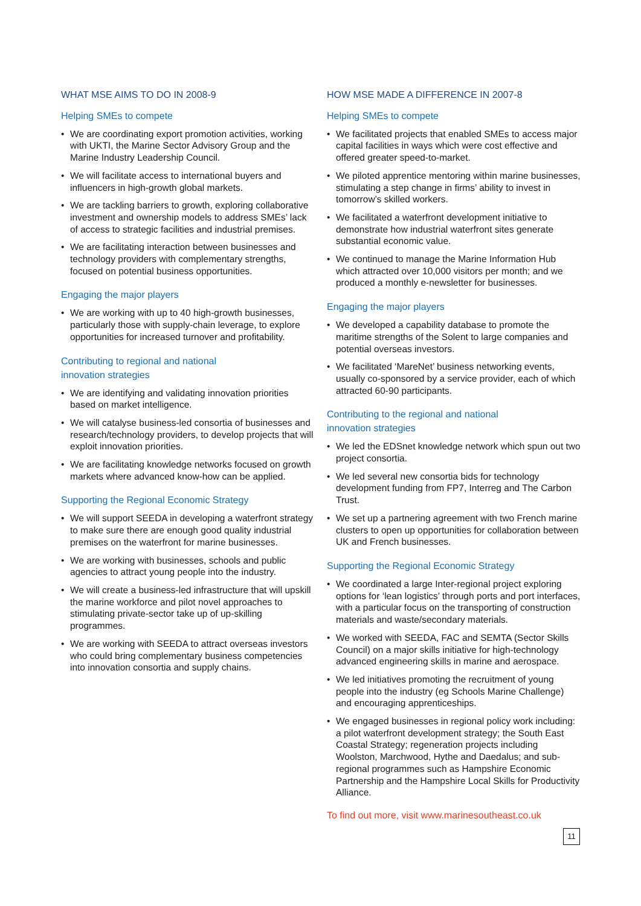WHAT MSE AIMS TO DO IN 2008-9
Helping SMEs to compete
• We are coordinating export promotion activities, working with UKTI, the Marine Sector Advisory Group and the Marine Industry Leadership Council.
• We will facilitate access to international buyers and influencers in high-growth global markets.
• We are tackling barriers to growth, exploring collaborative investment and ownership models to address SMEs’ lack of access to strategic facilities and industrial premises.
• We are facilitating interaction between businesses and technology providers with complementary strengths, focused on potential business opportunities.
Engaging the major players
• We are working with up to 40 high-growth businesses, particularly those with supply-chain leverage, to explore opportunities for increased turnover and profitability.
Contributing to regional and national
innovation strategies
• We are identifying and validating innovation priorities based on market intelligence.
• We will catalyse business-led consortia of businesses and research/technology providers, to develop projects that will exploit innovation priorities.
• We are facilitating knowledge networks focused on growth markets where advanced know-how can be applied.
Supporting the Regional Economic Strategy
• We will support SEEDA in developing a waterfront strategy to make sure there are enough good quality industrial premises on the waterfront for marine businesses.
• We are working with businesses, schools and public agencies to attract young people into the industry.
• We will create a business-led infrastructure that will upskill the marine workforce and pilot novel approaches to stimulating private-sector take up of up-skilling programmes.
• We are working with SEEDA to attract overseas investors who could bring complementary business competencies into innovation consortia and supply chains.
HOW MSE MADE A DIFFERENCE IN 2007-8
Helping SMEs to compete
• We facilitated projects that enabled SMEs to access major capital facilities in ways which were cost effective and offered greater speed-to-market.
• We piloted apprentice mentoring within marine businesses, stimulating a step change in firms’ ability to invest in tomorrow’s skilled workers.
• We facilitated a waterfront development initiative to demonstrate how industrial waterfront sites generate substantial economic value.
• We continued to manage the Marine Information Hub which attracted over 10,000 visitors per month; and we produced a monthly e-newsletter for businesses.
Engaging the major players
• We developed a capability database to promote the maritime strengths of the Solent to large companies and potential overseas investors.
• We facilitated ‘MareNet’ business networking events, usually co-sponsored by a service provider, each of which attracted 60-90 participants.
Contributing to the regional and national
innovation strategies
• We led the EDSnet knowledge network which spun out two project consortia.
• We led several new consortia bids for technology development funding from FP7, Interreg and The Carbon Trust.
• We set up a partnering agreement with two French marine clusters to open up opportunities for collaboration between UK and French businesses.
Supporting the Regional Economic Strategy
• We coordinated a large Inter-regional project exploring options for ‘lean logistics’ through ports and port interfaces, with a particular focus on the transporting of construction materials and waste/secondary materials.
• We worked with SEEDA, FAC and SEMTA (Sector Skills Council) on a major skills initiative for high-technology advanced engineering skills in marine and aerospace.
• We led initiatives promoting the recruitment of young people into the industry (eg Schools Marine Challenge) and encouraging apprenticeships.
• We engaged businesses in regional policy work including: a pilot waterfront development strategy; the South East Coastal Strategy; regeneration projects including Woolston, Marchwood, Hythe and Daedalus; and sub-regional programmes such as Hampshire Economic Partnership and the Hampshire Local Skills for Productivity Alliance.
To find out more, visit www.marinesoutheast.co.uk
11